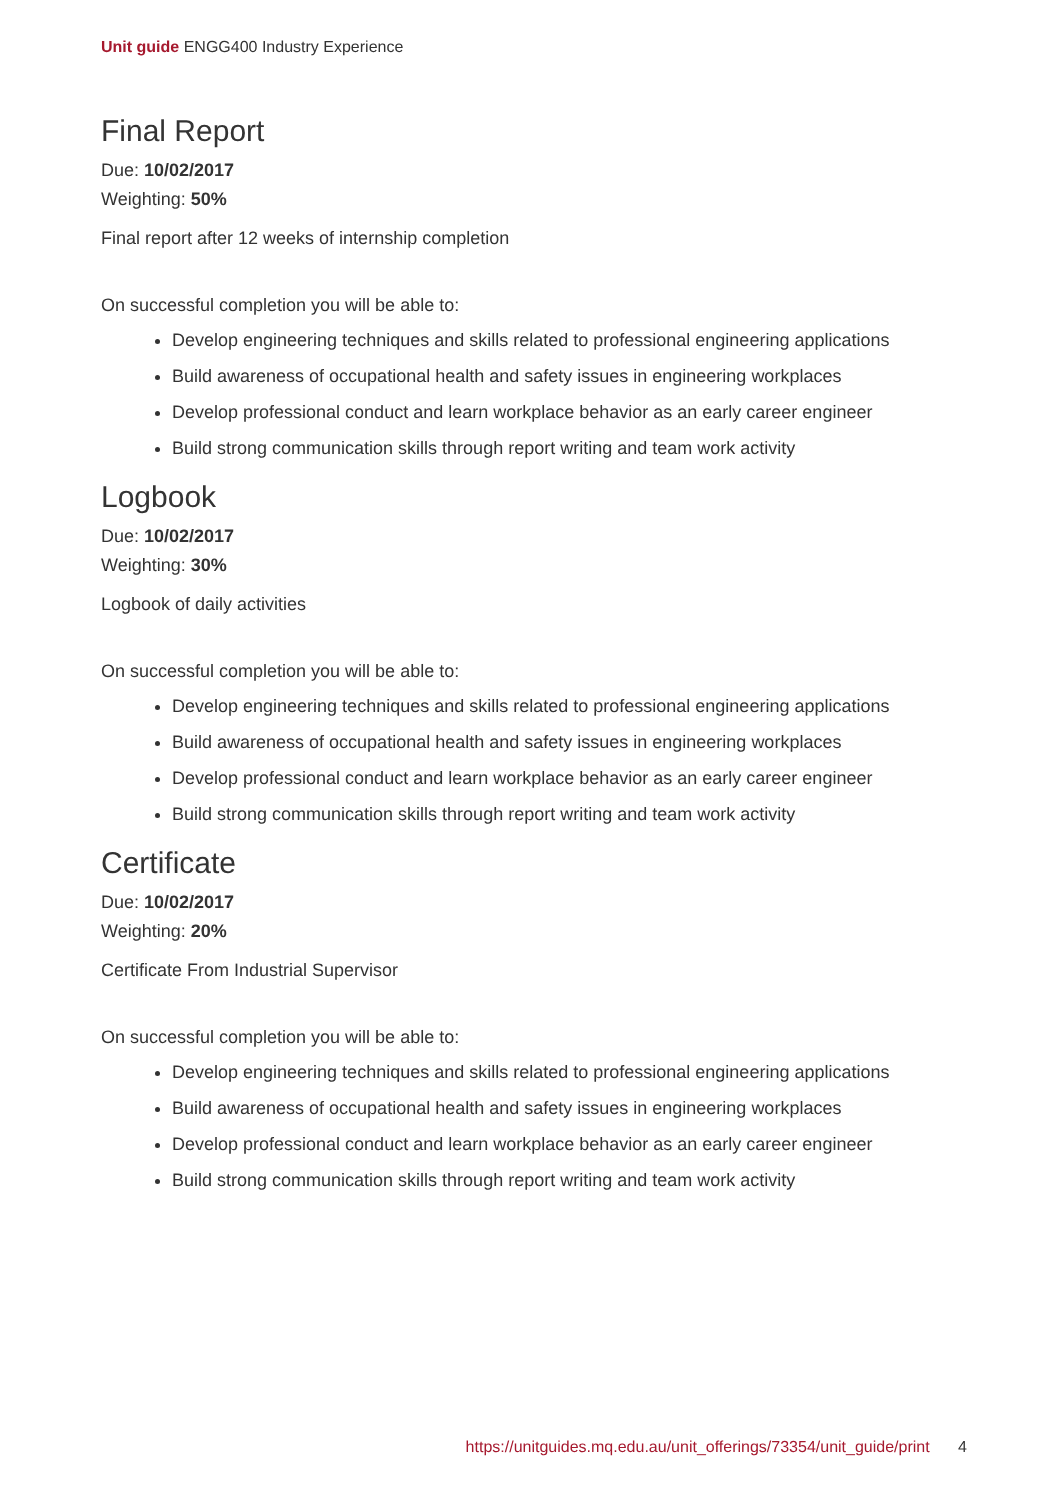Unit guide ENGG400 Industry Experience
Final Report
Due: 10/02/2017
Weighting: 50%
Final report after 12 weeks of internship completion
On successful completion you will be able to:
Develop engineering techniques and skills related to professional engineering applications
Build awareness of occupational health and safety issues in engineering workplaces
Develop professional conduct and learn workplace behavior as an early career engineer
Build strong communication skills through report writing and team work activity
Logbook
Due: 10/02/2017
Weighting: 30%
Logbook of daily activities
On successful completion you will be able to:
Develop engineering techniques and skills related to professional engineering applications
Build awareness of occupational health and safety issues in engineering workplaces
Develop professional conduct and learn workplace behavior as an early career engineer
Build strong communication skills through report writing and team work activity
Certificate
Due: 10/02/2017
Weighting: 20%
Certificate From Industrial Supervisor
On successful completion you will be able to:
Develop engineering techniques and skills related to professional engineering applications
Build awareness of occupational health and safety issues in engineering workplaces
Develop professional conduct and learn workplace behavior as an early career engineer
Build strong communication skills through report writing and team work activity
https://unitguides.mq.edu.au/unit_offerings/73354/unit_guide/print 4